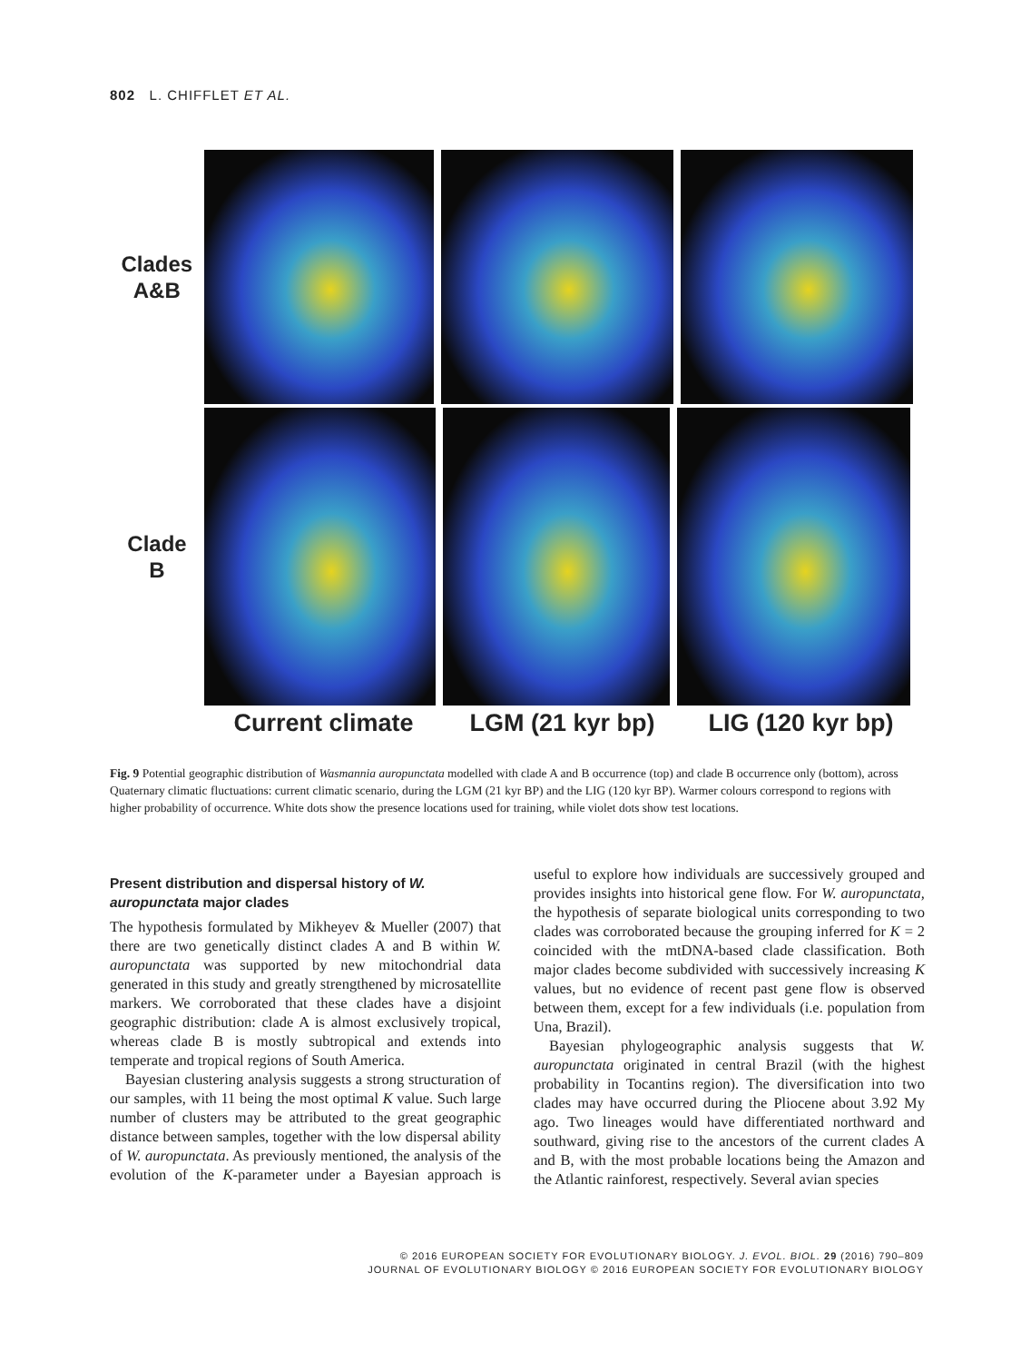802 L. CHIFFLET ET AL.
Clades
A&B
Clade
B
Current climate LGM (21 kyr bp) LIG (120 kyr bp)
Fig. 9 Potential geographic distribution of Wasmannia auropunctata modelled with clade A and B occurrence (top) and clade B occurrence only (bottom), across Quaternary climatic fluctuations: current climatic scenario, during the LGM (21 kyr BP) and the LIG (120 kyr BP). Warmer colours correspond to regions with higher probability of occurrence. White dots show the presence locations used for training, while violet dots show test locations.
Present distribution and dispersal history of W. auropunctata major clades
The hypothesis formulated by Mikheyev & Mueller (2007) that there are two genetically distinct clades A and B within W. auropunctata was supported by new mitochondrial data generated in this study and greatly strengthened by microsatellite markers. We corroborated that these clades have a disjoint geographic distribution: clade A is almost exclusively tropical, whereas clade B is mostly subtropical and extends into temperate and tropical regions of South America.
Bayesian clustering analysis suggests a strong structuration of our samples, with 11 being the most optimal K value. Such large number of clusters may be attributed to the great geographic distance between samples, together with the low dispersal ability of W. auropunctata. As previously mentioned, the analysis of the evolution of the K-parameter under a Bayesian approach is useful to explore how individuals are successively grouped and provides insights into historical gene flow. For W. auropunctata, the hypothesis of separate biological units corresponding to two clades was corroborated because the grouping inferred for K = 2 coincided with the mtDNA-based clade classification. Both major clades become subdivided with successively increasing K values, but no evidence of recent past gene flow is observed between them, except for a few individuals (i.e. population from Una, Brazil).
Bayesian phylogeographic analysis suggests that W. auropunctata originated in central Brazil (with the highest probability in Tocantins region). The diversification into two clades may have occurred during the Pliocene about 3.92 My ago. Two lineages would have differentiated northward and southward, giving rise to the ancestors of the current clades A and B, with the most probable locations being the Amazon and the Atlantic rainforest, respectively. Several avian species
© 2016 EUROPEAN SOCIETY FOR EVOLUTIONARY BIOLOGY. J. EVOL. BIOL. 29 (2016) 790–809
JOURNAL OF EVOLUTIONARY BIOLOGY © 2016 EUROPEAN SOCIETY FOR EVOLUTIONARY BIOLOGY